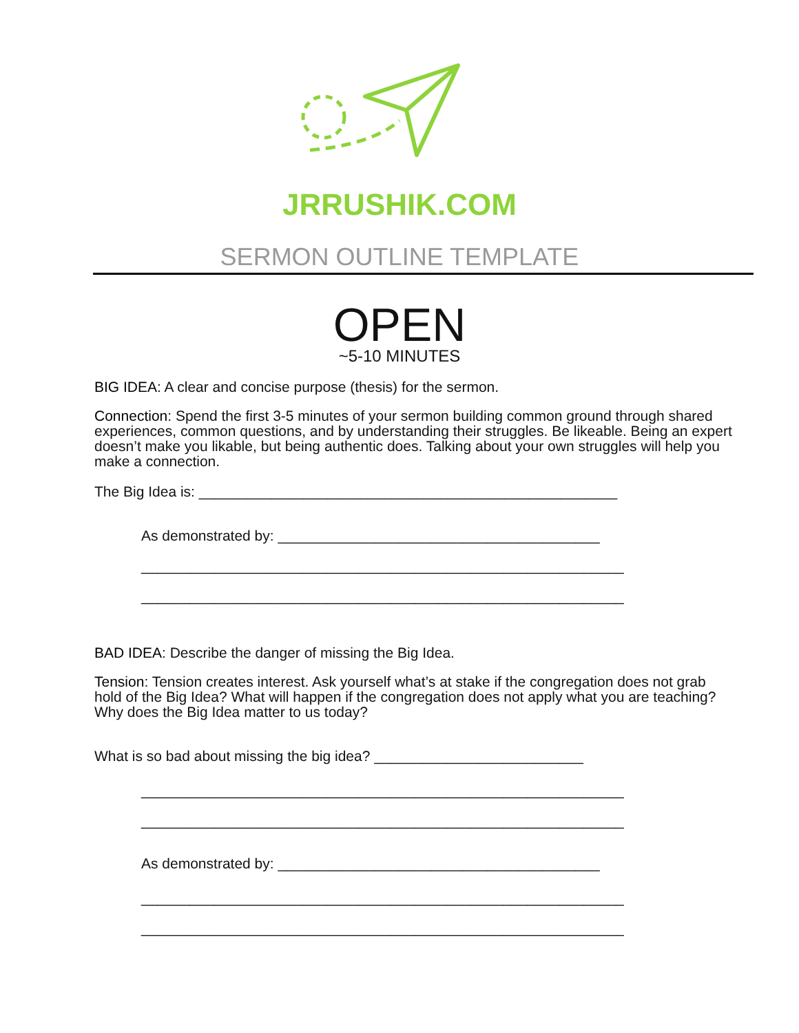JRRUSHIK.COM
SERMON OUTLINE TEMPLATE
OPEN
~5-10 MINUTES
BIG IDEA: A clear and concise purpose (thesis) for the sermon.
Connection: Spend the first 3-5 minutes of your sermon building common ground through shared experiences, common questions, and by understanding their struggles. Be likeable. Being an expert doesn’t make you likable, but being authentic does. Talking about your own struggles will help you make a connection.
The Big Idea is: ____________________________________________________
As demonstrated by: ________________________________________
____________________________________________________________
____________________________________________________________
BAD IDEA: Describe the danger of missing the Big Idea.
Tension: Tension creates interest. Ask yourself what’s at stake if the congregation does not grab hold of the Big Idea? What will happen if the congregation does not apply what you are teaching? Why does the Big Idea matter to us today?
What is so bad about missing the big idea? __________________________
____________________________________________________________
____________________________________________________________
As demonstrated by: ________________________________________
____________________________________________________________
____________________________________________________________